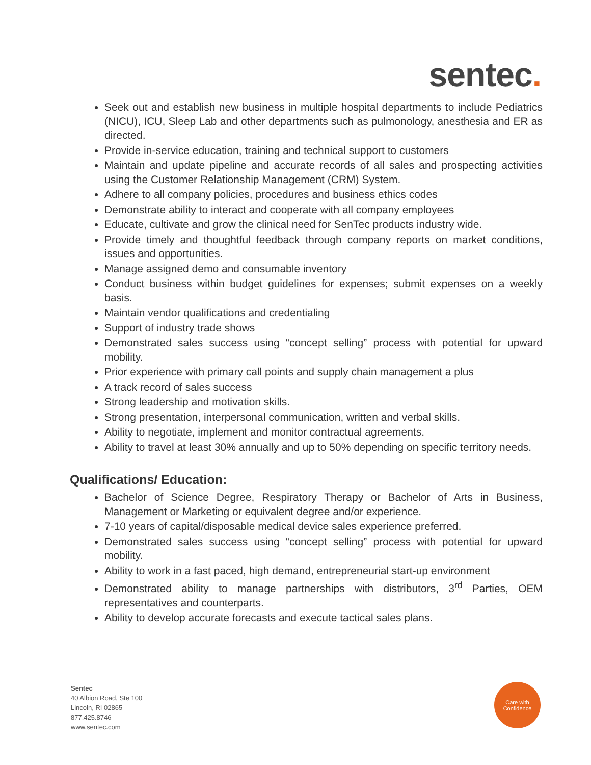sentec.
Seek out and establish new business in multiple hospital departments to include Pediatrics (NICU), ICU, Sleep Lab and other departments such as pulmonology, anesthesia and ER as directed.
Provide in-service education, training and technical support to customers
Maintain and update pipeline and accurate records of all sales and prospecting activities using the Customer Relationship Management (CRM) System.
Adhere to all company policies, procedures and business ethics codes
Demonstrate ability to interact and cooperate with all company employees
Educate, cultivate and grow the clinical need for SenTec products industry wide.
Provide timely and thoughtful feedback through company reports on market conditions, issues and opportunities.
Manage assigned demo and consumable inventory
Conduct business within budget guidelines for expenses; submit expenses on a weekly basis.
Maintain vendor qualifications and credentialing
Support of industry trade shows
Demonstrated sales success using “concept selling” process with potential for upward mobility.
Prior experience with primary call points and supply chain management a plus
A track record of sales success
Strong leadership and motivation skills.
Strong presentation, interpersonal communication, written and verbal skills.
Ability to negotiate, implement and monitor contractual agreements.
Ability to travel at least 30% annually and up to 50% depending on specific territory needs.
Qualifications/ Education:
Bachelor of Science Degree, Respiratory Therapy or Bachelor of Arts in Business, Management or Marketing or equivalent degree and/or experience.
7-10 years of capital/disposable medical device sales experience preferred.
Demonstrated sales success using “concept selling” process with potential for upward mobility.
Ability to work in a fast paced, high demand, entrepreneurial start-up environment
Demonstrated ability to manage partnerships with distributors, 3<sup>rd</sup> Parties, OEM representatives and counterparts.
Ability to develop accurate forecasts and execute tactical sales plans.
Sentec
40 Albion Road, Ste 100
Lincoln, RI 02865
877.425.8746
www.sentec.com
Care with
Confidence